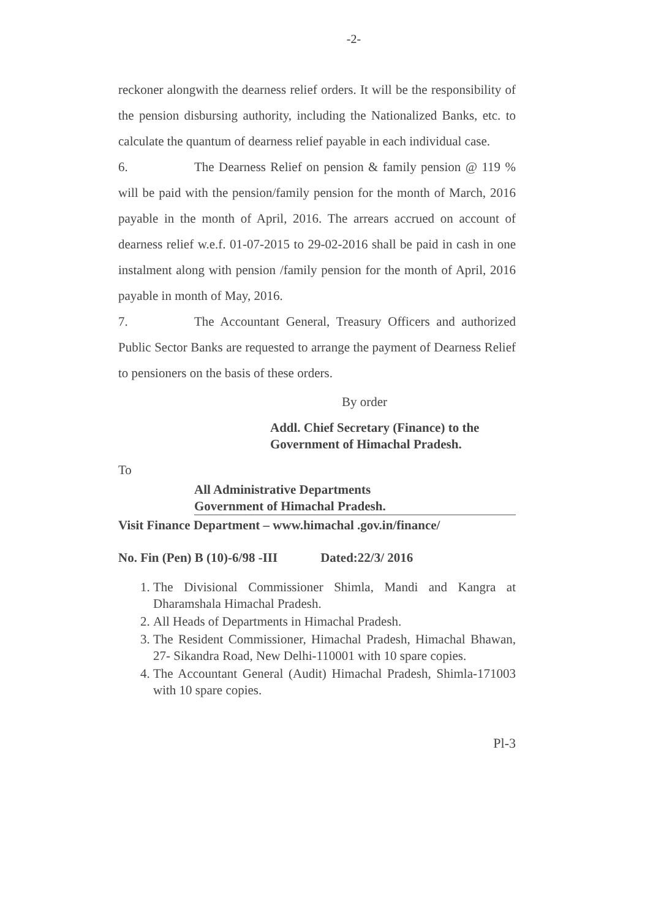-2-
reckoner alongwith the dearness relief orders. It will be the responsibility of the pension disbursing authority, including the Nationalized Banks, etc. to calculate the quantum of dearness relief payable in each individual case.
6. The Dearness Relief on pension & family pension @ 119 % will be paid with the pension/family pension for the month of March, 2016 payable in the month of April, 2016. The arrears accrued on account of dearness relief w.e.f. 01-07-2015 to 29-02-2016 shall be paid in cash in one instalment along with pension /family pension for the month of April, 2016 payable in month of May, 2016.
7. The Accountant General, Treasury Officers and authorized Public Sector Banks are requested to arrange the payment of Dearness Relief to pensioners on the basis of these orders.
By order
Addl. Chief Secretary (Finance) to the
Government of Himachal Pradesh.
To
All Administrative Departments
Government of Himachal Pradesh.
Visit Finance Department – www.himachal .gov.in/finance/
No. Fin (Pen) B (10)-6/98 -III Dated:22/3/ 2016
1. The Divisional Commissioner Shimla, Mandi and Kangra at Dharamshala Himachal Pradesh.
2. All Heads of Departments in Himachal Pradesh.
3. The Resident Commissioner, Himachal Pradesh, Himachal Bhawan, 27- Sikandra Road, New Delhi-110001 with 10 spare copies.
4. The Accountant General (Audit) Himachal Pradesh, Shimla-171003 with 10 spare copies.
Pl-3